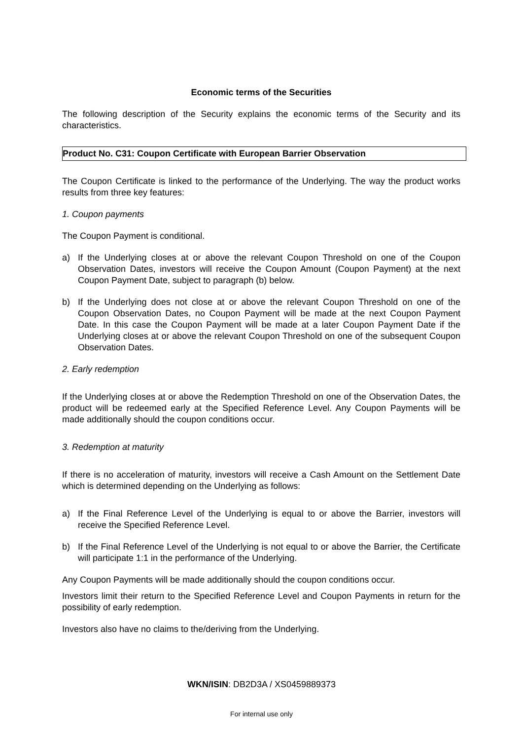Economic terms of the Securities
The following description of the Security explains the economic terms of the Security and its characteristics.
Product No. C31: Coupon Certificate with European Barrier Observation
The Coupon Certificate is linked to the performance of the Underlying. The way the product works results from three key features:
1. Coupon payments
The Coupon Payment is conditional.
a) If the Underlying closes at or above the relevant Coupon Threshold on one of the Coupon Observation Dates, investors will receive the Coupon Amount (Coupon Payment) at the next Coupon Payment Date, subject to paragraph (b) below.
b) If the Underlying does not close at or above the relevant Coupon Threshold on one of the Coupon Observation Dates, no Coupon Payment will be made at the next Coupon Payment Date. In this case the Coupon Payment will be made at a later Coupon Payment Date if the Underlying closes at or above the relevant Coupon Threshold on one of the subsequent Coupon Observation Dates.
2. Early redemption
If the Underlying closes at or above the Redemption Threshold on one of the Observation Dates, the product will be redeemed early at the Specified Reference Level. Any Coupon Payments will be made additionally should the coupon conditions occur.
3. Redemption at maturity
If there is no acceleration of maturity, investors will receive a Cash Amount on the Settlement Date which is determined depending on the Underlying as follows:
a) If the Final Reference Level of the Underlying is equal to or above the Barrier, investors will receive the Specified Reference Level.
b) If the Final Reference Level of the Underlying is not equal to or above the Barrier, the Certificate will participate 1:1 in the performance of the Underlying.
Any Coupon Payments will be made additionally should the coupon conditions occur.
Investors limit their return to the Specified Reference Level and Coupon Payments in return for the possibility of early redemption.
Investors also have no claims to the/deriving from the Underlying.
WKN/ISIN: DB2D3A / XS0459889373
For internal use only